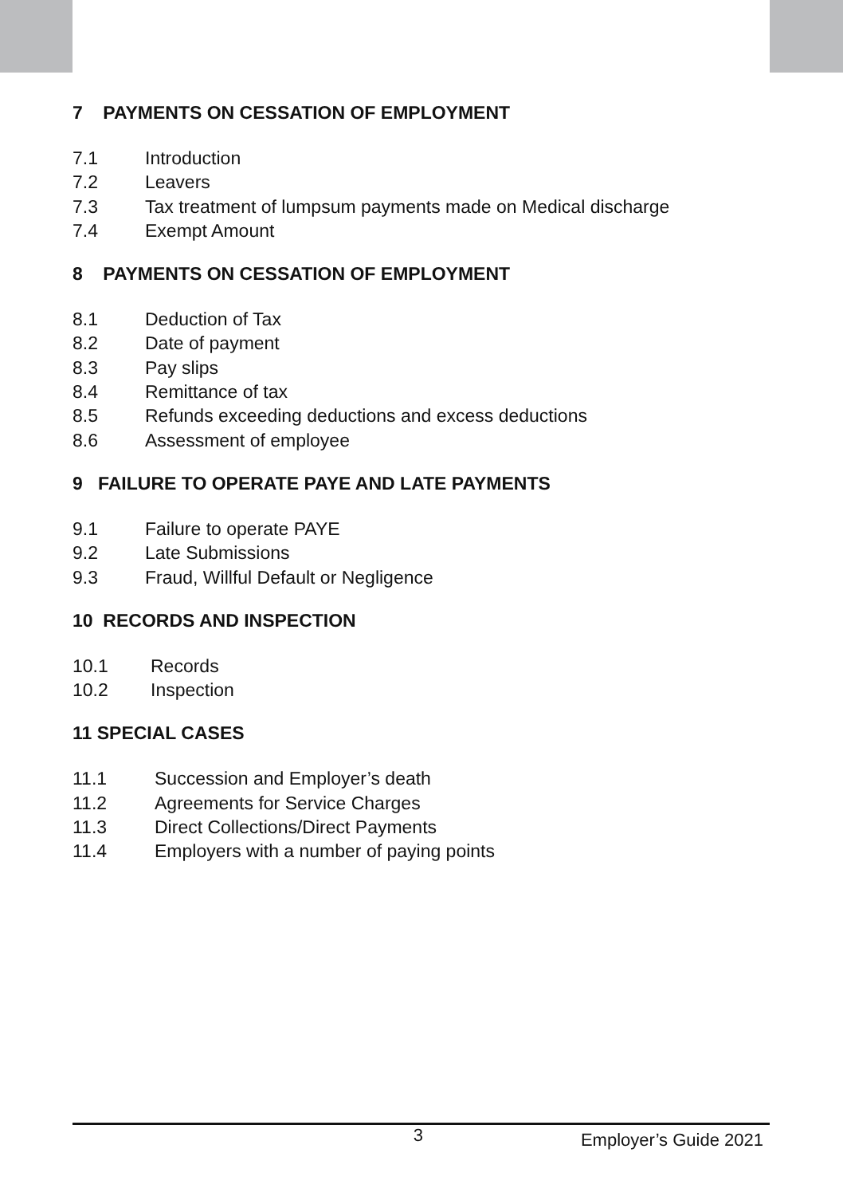7 PAYMENTS ON CESSATION OF EMPLOYMENT
7.1 Introduction
7.2 Leavers
7.3 Tax treatment of lumpsum payments made on Medical discharge
7.4 Exempt Amount
8 PAYMENTS ON CESSATION OF EMPLOYMENT
8.1 Deduction of Tax
8.2 Date of payment
8.3 Pay slips
8.4 Remittance of tax
8.5 Refunds exceeding deductions and excess deductions
8.6 Assessment of employee
9 FAILURE TO OPERATE PAYE AND LATE PAYMENTS
9.1 Failure to operate PAYE
9.2 Late Submissions
9.3 Fraud, Willful Default or Negligence
10 RECORDS AND INSPECTION
10.1 Records
10.2 Inspection
11 SPECIAL CASES
11.1 Succession and Employer’s death
11.2 Agreements for Service Charges
11.3 Direct Collections/Direct Payments
11.4 Employers with a number of paying points
3 Employer’s Guide 2021